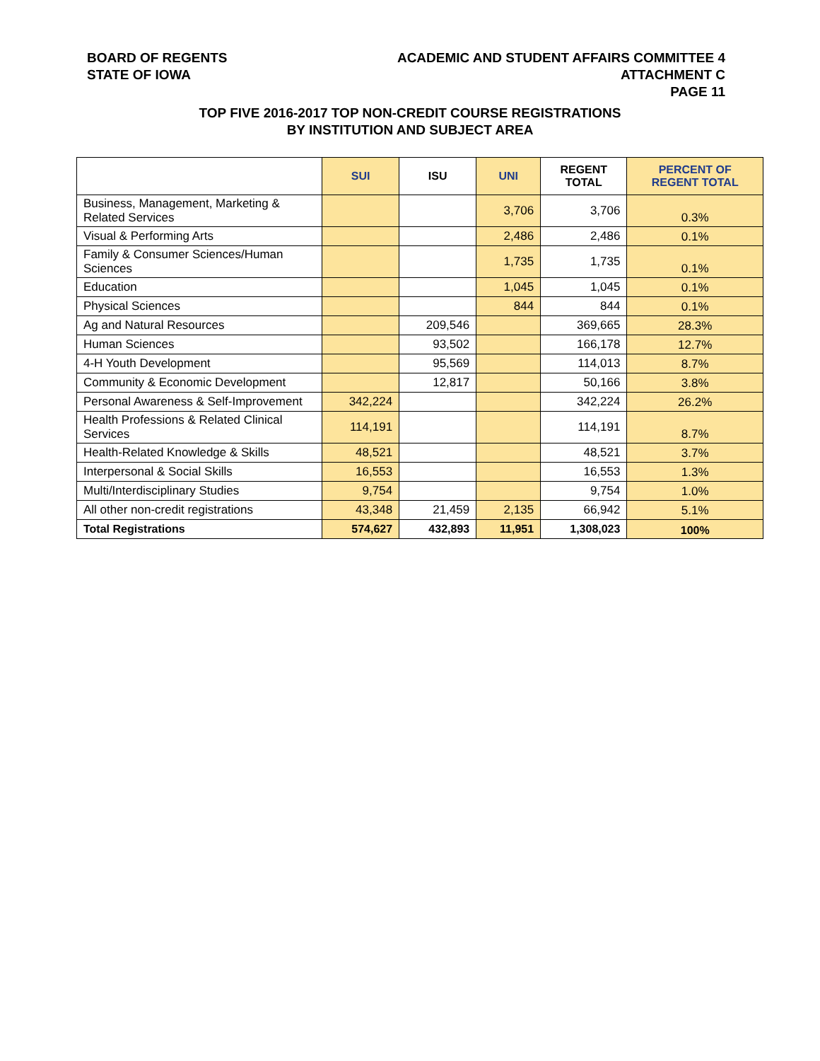BOARD OF REGENTS
STATE OF IOWA
ACADEMIC AND STUDENT AFFAIRS COMMITTEE 4
ATTACHMENT C
PAGE 11
TOP FIVE 2016-2017 TOP NON-CREDIT COURSE REGISTRATIONS
BY INSTITUTION AND SUBJECT AREA
| | SUI | ISU | UNI | REGENT TOTAL | PERCENT OF REGENT TOTAL |
| --- | --- | --- | --- | --- | --- |
| Business, Management, Marketing & Related Services | | | 3,706 | 3,706 | 0.3% |
| Visual & Performing Arts | | | 2,486 | 2,486 | 0.1% |
| Family & Consumer Sciences/Human Sciences | | | 1,735 | 1,735 | 0.1% |
| Education | | | 1,045 | 1,045 | 0.1% |
| Physical Sciences | | | 844 | 844 | 0.1% |
| Ag and Natural Resources | | 209,546 | | 369,665 | 28.3% |
| Human Sciences | | 93,502 | | 166,178 | 12.7% |
| 4-H Youth Development | | 95,569 | | 114,013 | 8.7% |
| Community & Economic Development | | 12,817 | | 50,166 | 3.8% |
| Personal Awareness & Self-Improvement | 342,224 | | | 342,224 | 26.2% |
| Health Professions & Related Clinical Services | 114,191 | | | 114,191 | 8.7% |
| Health-Related Knowledge & Skills | 48,521 | | | 48,521 | 3.7% |
| Interpersonal & Social Skills | 16,553 | | | 16,553 | 1.3% |
| Multi/Interdisciplinary Studies | 9,754 | | | 9,754 | 1.0% |
| All other non-credit registrations | 43,348 | 21,459 | 2,135 | 66,942 | 5.1% |
| Total Registrations | 574,627 | 432,893 | 11,951 | 1,308,023 | 100% |